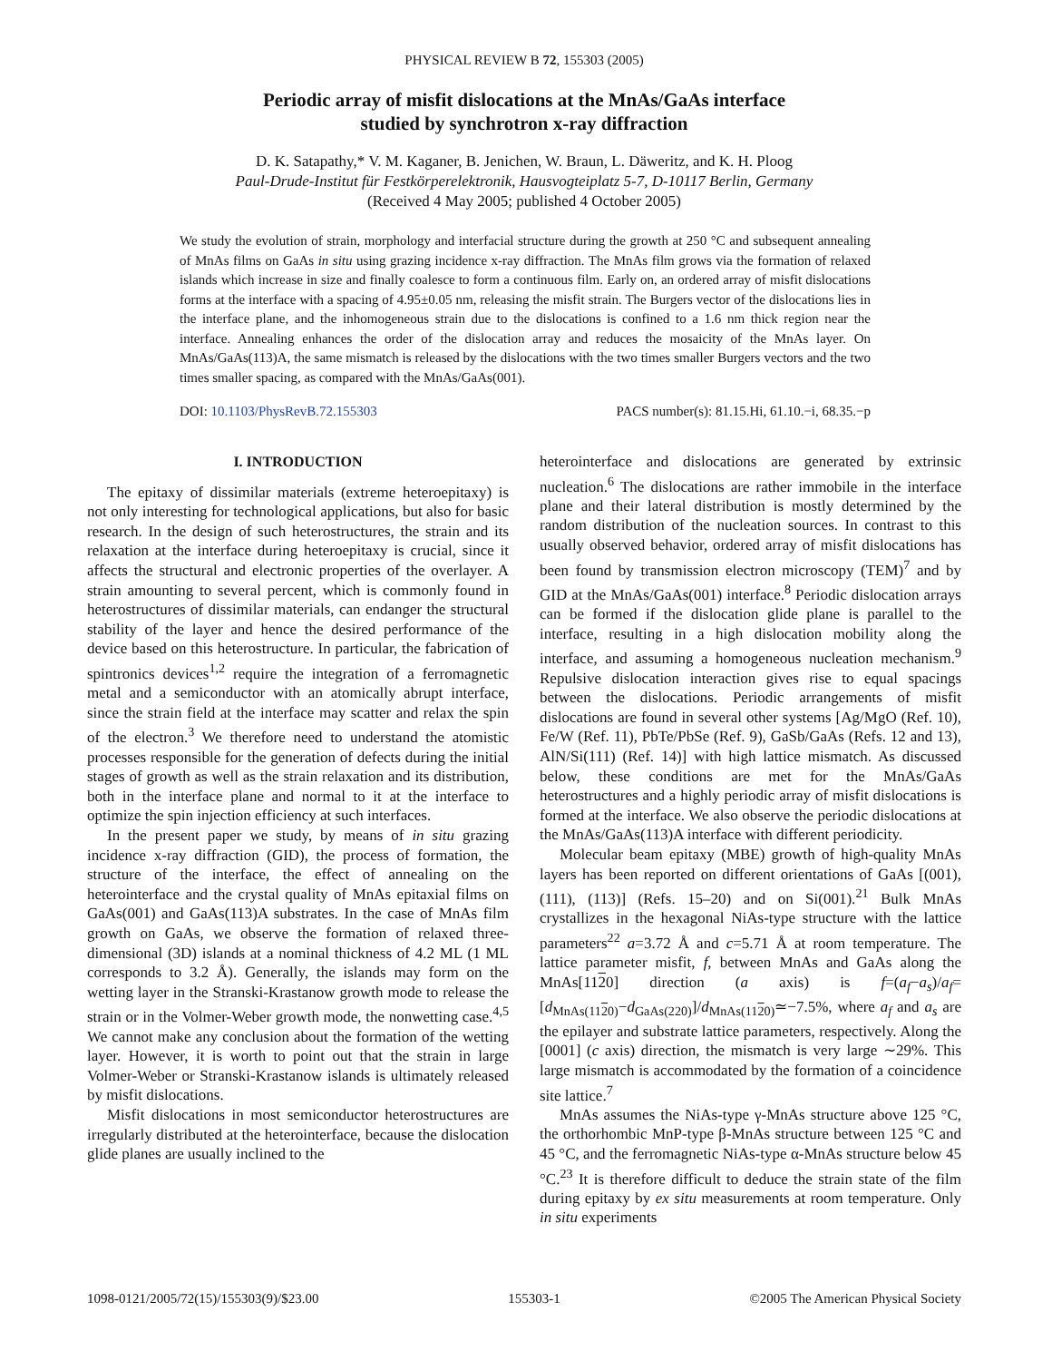PHYSICAL REVIEW B 72, 155303 (2005)
Periodic array of misfit dislocations at the MnAs/GaAs interface
studied by synchrotron x-ray diffraction
D. K. Satapathy,* V. M. Kaganer, B. Jenichen, W. Braun, L. Däweritz, and K. H. Ploog
Paul-Drude-Institut für Festkörperelektronik, Hausvogteiplatz 5-7, D-10117 Berlin, Germany
(Received 4 May 2005; published 4 October 2005)
We study the evolution of strain, morphology and interfacial structure during the growth at 250 °C and subsequent annealing of MnAs films on GaAs in situ using grazing incidence x-ray diffraction. The MnAs film grows via the formation of relaxed islands which increase in size and finally coalesce to form a continuous film. Early on, an ordered array of misfit dislocations forms at the interface with a spacing of 4.95±0.05 nm, releasing the misfit strain. The Burgers vector of the dislocations lies in the interface plane, and the inhomogeneous strain due to the dislocations is confined to a 1.6 nm thick region near the interface. Annealing enhances the order of the dislocation array and reduces the mosaicity of the MnAs layer. On MnAs/GaAs(113)A, the same mismatch is released by the dislocations with the two times smaller Burgers vectors and the two times smaller spacing, as compared with the MnAs/GaAs(001).
DOI: 10.1103/PhysRevB.72.155303 PACS number(s): 81.15.Hi, 61.10.−i, 68.35.−p
I. INTRODUCTION
The epitaxy of dissimilar materials (extreme heteroepitaxy) is not only interesting for technological applications, but also for basic research. In the design of such heterostructures, the strain and its relaxation at the interface during heteroepitaxy is crucial, since it affects the structural and electronic properties of the overlayer. A strain amounting to several percent, which is commonly found in heterostructures of dissimilar materials, can endanger the structural stability of the layer and hence the desired performance of the device based on this heterostructure. In particular, the fabrication of spintronics devices<sup>1,2</sup> require the integration of a ferromagnetic metal and a semiconductor with an atomically abrupt interface, since the strain field at the interface may scatter and relax the spin of the electron.<sup>3</sup> We therefore need to understand the atomistic processes responsible for the generation of defects during the initial stages of growth as well as the strain relaxation and its distribution, both in the interface plane and normal to it at the interface to optimize the spin injection efficiency at such interfaces.
In the present paper we study, by means of in situ grazing incidence x-ray diffraction (GID), the process of formation, the structure of the interface, the effect of annealing on the heterointerface and the crystal quality of MnAs epitaxial films on GaAs(001) and GaAs(113)A substrates. In the case of MnAs film growth on GaAs, we observe the formation of relaxed three-dimensional (3D) islands at a nominal thickness of 4.2 ML (1 ML corresponds to 3.2 Å). Generally, the islands may form on the wetting layer in the Stranski-Krastanow growth mode to release the strain or in the Volmer-Weber growth mode, the nonwetting case.<sup>4,5</sup> We cannot make any conclusion about the formation of the wetting layer. However, it is worth to point out that the strain in large Volmer-Weber or Stranski-Krastanow islands is ultimately released by misfit dislocations.
Misfit dislocations in most semiconductor heterostructures are irregularly distributed at the heterointerface, because the dislocation glide planes are usually inclined to the
heterointerface and dislocations are generated by extrinsic nucleation.<sup>6</sup> The dislocations are rather immobile in the interface plane and their lateral distribution is mostly determined by the random distribution of the nucleation sources. In contrast to this usually observed behavior, ordered array of misfit dislocations has been found by transmission electron microscopy (TEM)<sup>7</sup> and by GID at the MnAs/GaAs(001) interface.<sup>8</sup> Periodic dislocation arrays can be formed if the dislocation glide plane is parallel to the interface, resulting in a high dislocation mobility along the interface, and assuming a homogeneous nucleation mechanism.<sup>9</sup> Repulsive dislocation interaction gives rise to equal spacings between the dislocations. Periodic arrangements of misfit dislocations are found in several other systems [Ag/MgO (Ref. 10), Fe/W (Ref. 11), PbTe/PbSe (Ref. 9), GaSb/GaAs (Refs. 12 and 13), AlN/Si(111) (Ref. 14)] with high lattice mismatch. As discussed below, these conditions are met for the MnAs/GaAs heterostructures and a highly periodic array of misfit dislocations is formed at the interface. We also observe the periodic dislocations at the MnAs/GaAs(113)A interface with different periodicity.
Molecular beam epitaxy (MBE) growth of high-quality MnAs layers has been reported on different orientations of GaAs [(001), (111), (113)] (Refs. 15–20) and on Si(001).<sup>21</sup> Bulk MnAs crystallizes in the hexagonal NiAs-type structure with the lattice parameters<sup>22</sup> a=3.72 Å and c=5.71 Å at room temperature. The lattice parameter misfit, f, between MnAs and GaAs along the MnAs[1120] direction (a axis) is f=(a<sub>f</sub>−a<sub>s</sub>)/a<sub>f</sub>=[d<sub>MnAs(1120)</sub>−d<sub>GaAs(220)</sub>]/d<sub>MnAs(1120)</sub>≃−7.5%, where a<sub>f</sub> and a<sub>s</sub> are the epilayer and substrate lattice parameters, respectively. Along the [0001] (c axis) direction, the mismatch is very large ∼29%. This large mismatch is accommodated by the formation of a coincidence site lattice.<sup>7</sup>
MnAs assumes the NiAs-type γ-MnAs structure above 125 °C, the orthorhombic MnP-type β-MnAs structure between 125 °C and 45 °C, and the ferromagnetic NiAs-type α-MnAs structure below 45 °C.<sup>23</sup> It is therefore difficult to deduce the strain state of the film during epitaxy by ex situ measurements at room temperature. Only in situ experiments
1098-0121/2005/72(15)/155303(9)/$23.00 155303-1 ©2005 The American Physical Society